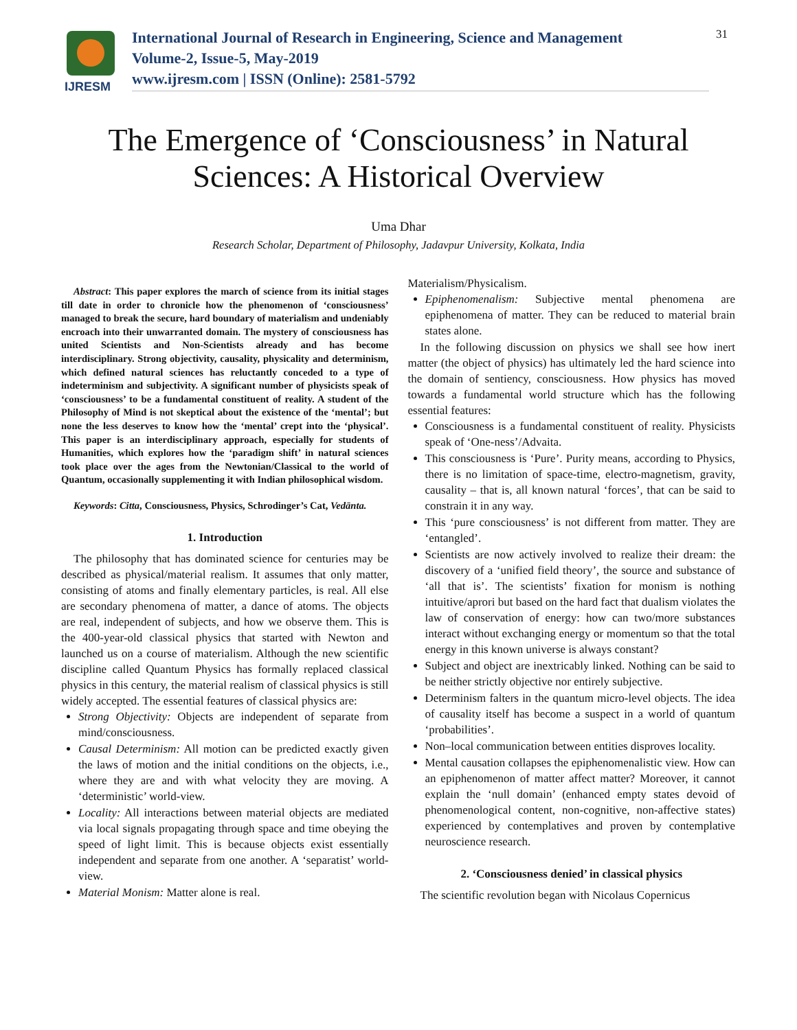IJRESM
International Journal of Research in Engineering, Science and Management
Volume-2, Issue-5, May-2019
www.ijresm.com | ISSN (Online): 2581-5792
31
The Emergence of ‘Consciousness’ in Natural
Sciences: A Historical Overview
Uma Dhar
Research Scholar, Department of Philosophy, Jadavpur University, Kolkata, India
Abstract: This paper explores the march of science from its initial stages till date in order to chronicle how the phenomenon of ‘consciousness’ managed to break the secure, hard boundary of materialism and undeniably encroach into their unwarranted domain. The mystery of consciousness has united Scientists and Non-Scientists already and has become interdisciplinary. Strong objectivity, causality, physicality and determinism, which defined natural sciences has reluctantly conceded to a type of indeterminism and subjectivity. A significant number of physicists speak of ‘consciousness’ to be a fundamental constituent of reality. A student of the Philosophy of Mind is not skeptical about the existence of the ‘mental’; but none the less deserves to know how the ‘mental’ crept into the ‘physical’. This paper is an interdisciplinary approach, especially for students of Humanities, which explores how the ‘paradigm shift’ in natural sciences took place over the ages from the Newtonian/Classical to the world of Quantum, occasionally supplementing it with Indian philosophical wisdom.
Keywords: Citta, Consciousness, Physics, Schrodinger’s Cat, Vedānta.
1. Introduction
The philosophy that has dominated science for centuries may be described as physical/material realism. It assumes that only matter, consisting of atoms and finally elementary particles, is real. All else are secondary phenomena of matter, a dance of atoms. The objects are real, independent of subjects, and how we observe them. This is the 400-year-old classical physics that started with Newton and launched us on a course of materialism. Although the new scientific discipline called Quantum Physics has formally replaced classical physics in this century, the material realism of classical physics is still widely accepted. The essential features of classical physics are:
Strong Objectivity: Objects are independent of separate from mind/consciousness.
Causal Determinism: All motion can be predicted exactly given the laws of motion and the initial conditions on the objects, i.e., where they are and with what velocity they are moving. A ‘deterministic’ world-view.
Locality: All interactions between material objects are mediated via local signals propagating through space and time obeying the speed of light limit. This is because objects exist essentially independent and separate from one another. A ‘separatist’ world-view.
Material Monism: Matter alone is real.
Materialism/Physicalism.
Epiphenomenalism: Subjective mental phenomena are epiphenomena of matter. They can be reduced to material brain states alone.
In the following discussion on physics we shall see how inert matter (the object of physics) has ultimately led the hard science into the domain of sentiency, consciousness. How physics has moved towards a fundamental world structure which has the following essential features:
Consciousness is a fundamental constituent of reality. Physicists speak of ‘One-ness’/Advaita.
This consciousness is ‘Pure’. Purity means, according to Physics, there is no limitation of space-time, electro-magnetism, gravity, causality – that is, all known natural ‘forces’, that can be said to constrain it in any way.
This ‘pure consciousness’ is not different from matter. They are ‘entangled’.
Scientists are now actively involved to realize their dream: the discovery of a ‘unified field theory’, the source and substance of ‘all that is’. The scientists’ fixation for monism is nothing intuitive/aprori but based on the hard fact that dualism violates the law of conservation of energy: how can two/more substances interact without exchanging energy or momentum so that the total energy in this known universe is always constant?
Subject and object are inextricably linked. Nothing can be said to be neither strictly objective nor entirely subjective.
Determinism falters in the quantum micro-level objects. The idea of causality itself has become a suspect in a world of quantum ‘probabilities’.
Non–local communication between entities disproves locality.
Mental causation collapses the epiphenomenalistic view. How can an epiphenomenon of matter affect matter? Moreover, it cannot explain the ‘null domain’ (enhanced empty states devoid of phenomenological content, non-cognitive, non-affective states) experienced by contemplatives and proven by contemplative neuroscience research.
2. ‘Consciousness denied’ in classical physics
The scientific revolution began with Nicolaus Copernicus